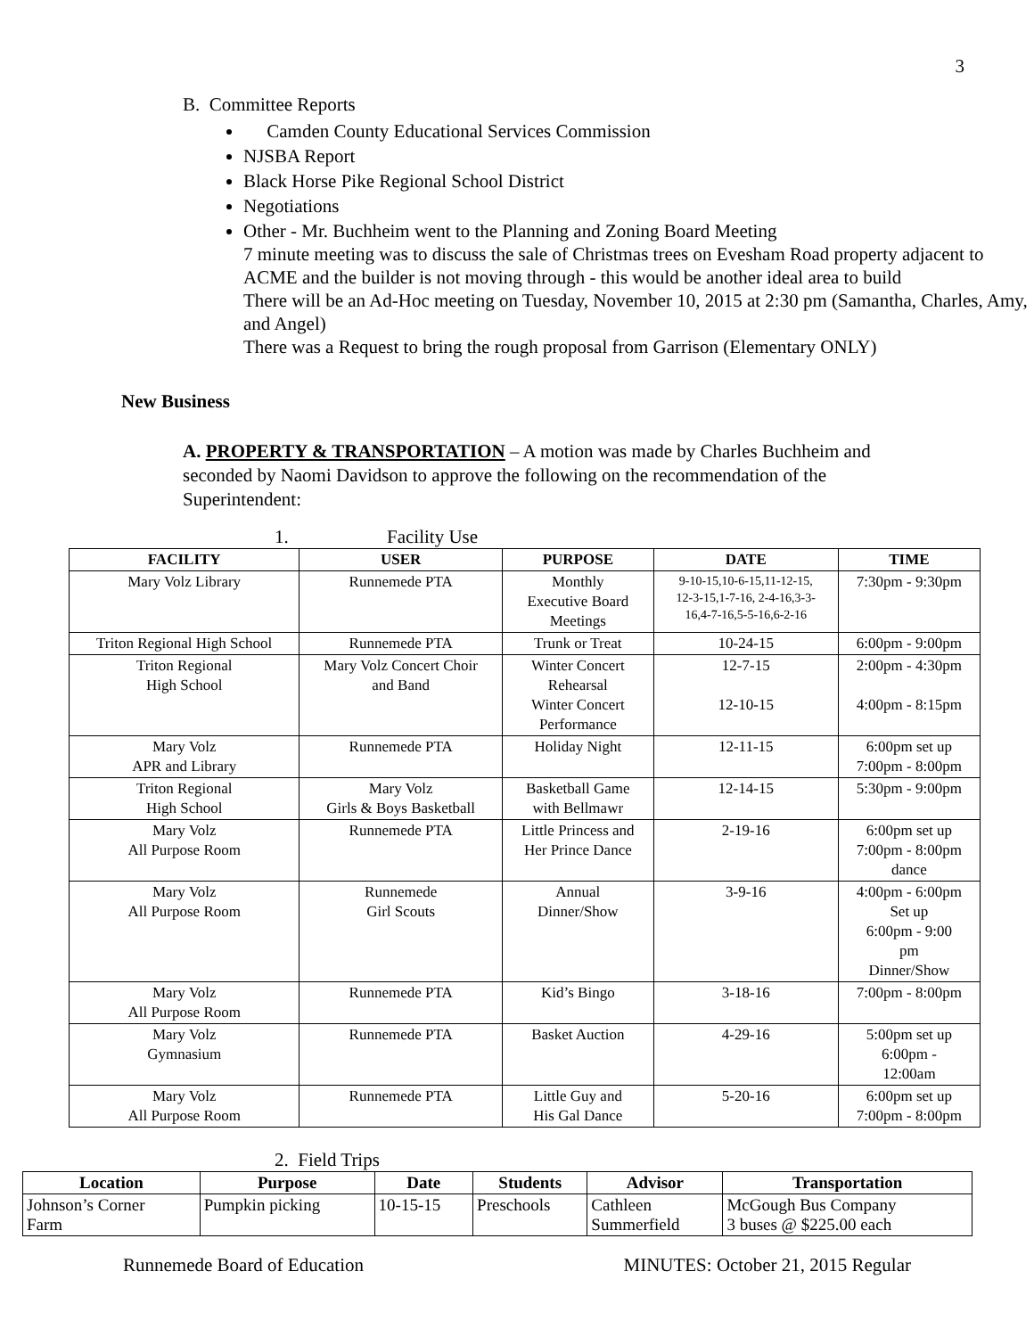3
B. Committee Reports
Camden County Educational Services Commission
NJSBA Report
Black Horse Pike Regional School District
Negotiations
Other - Mr. Buchheim went to the Planning and Zoning Board Meeting
7 minute meeting was to discuss the sale of Christmas trees on Evesham Road property adjacent to ACME and the builder is not moving through - this would be another ideal area to build
There will be an Ad-Hoc meeting on Tuesday, November 10, 2015 at 2:30 pm (Samantha, Charles, Amy, and Angel)
There was a Request to bring the rough proposal from Garrison (Elementary ONLY)
New Business
A. PROPERTY & TRANSPORTATION – A motion was made by Charles Buchheim and seconded by Naomi Davidson to approve the following on the recommendation of the Superintendent:
1. Facility Use
| FACILITY | USER | PURPOSE | DATE | TIME |
| --- | --- | --- | --- | --- |
| Mary Volz Library | Runnemede PTA | Monthly Executive Board Meetings | 9-10-15,10-6-15,11-12-15, 12-3-15,1-7-16, 2-4-16,3-3- 16,4-7-16,5-5-16,6-2-16 | 7:30pm - 9:30pm |
| Triton Regional High School | Runnemede PTA | Trunk or Treat | 10-24-15 | 6:00pm - 9:00pm |
| Triton Regional High School | Mary Volz Concert Choir and Band | Winter Concert Rehearsal Winter Concert Performance | 12-7-15 12-10-15 | 2:00pm - 4:30pm 4:00pm - 8:15pm |
| Mary Volz APR and Library | Runnemede PTA | Holiday Night | 12-11-15 | 6:00pm set up 7:00pm - 8:00pm |
| Triton Regional High School | Mary Volz Girls & Boys Basketball | Basketball Game with Bellmawr | 12-14-15 | 5:30pm - 9:00pm |
| Mary Volz All Purpose Room | Runnemede PTA | Little Princess and Her Prince Dance | 2-19-16 | 6:00pm set up 7:00pm - 8:00pm dance |
| Mary Volz All Purpose Room | Runnemede Girl Scouts | Annual Dinner/Show | 3-9-16 | 4:00pm - 6:00pm Set up 6:00pm - 9:00 pm Dinner/Show |
| Mary Volz All Purpose Room | Runnemede PTA | Kid’s Bingo | 3-18-16 | 7:00pm - 8:00pm |
| Mary Volz Gymnasium | Runnemede PTA | Basket Auction | 4-29-16 | 5:00pm set up 6:00pm - 12:00am |
| Mary Volz All Purpose Room | Runnemede PTA | Little Guy and His Gal Dance | 5-20-16 | 6:00pm set up 7:00pm - 8:00pm |
2. Field Trips
| Location | Purpose | Date | Students | Advisor | Transportation |
| --- | --- | --- | --- | --- | --- |
| Johnson’s Corner Farm | Pumpkin picking | 10-15-15 | Preschools | Cathleen Summerfield | McGough Bus Company 3 buses @ $225.00 each |
Runnemede Board of Education MINUTES: October 21, 2015 Regular